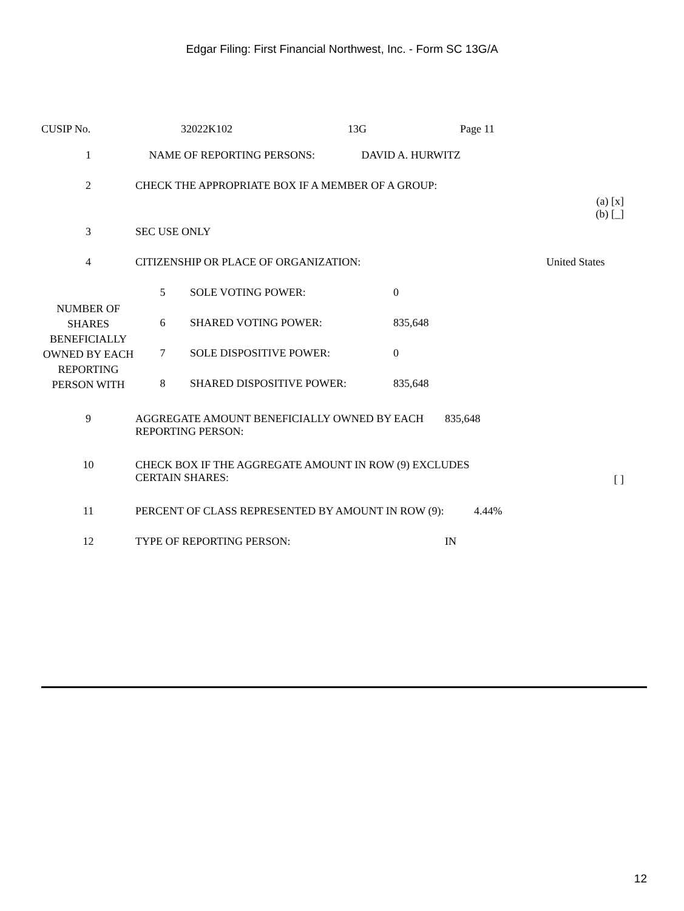Edgar Filing: First Financial Northwest, Inc. - Form SC 13G/A
| CUSIP No. | 32022K102 | 13G | Page 11 |
| 1 | NAME OF REPORTING PERSONS: DAVID A. HURWITZ | |
| 2 | CHECK THE APPROPRIATE BOX IF A MEMBER OF A GROUP: | (a) [x] (b) [_] |
| 3 | SEC USE ONLY | |
| 4 | CITIZENSHIP OR PLACE OF ORGANIZATION: | United States |
| NUMBER OF SHARES BENEFICIALLY OWNED BY EACH REPORTING PERSON WITH | 5 | SOLE VOTING POWER: | 0 |
| | 6 | SHARED VOTING POWER: | 835,648 |
| | 7 | SOLE DISPOSITIVE POWER: | 0 |
| | 8 | SHARED DISPOSITIVE POWER: | 835,648 |
| 9 | AGGREGATE AMOUNT BENEFICIALLY OWNED BY EACH REPORTING PERSON: | 835,648 | |
| 10 | CHECK BOX IF THE AGGREGATE AMOUNT IN ROW (9) EXCLUDES CERTAIN SHARES: | | [ ] |
| 11 | PERCENT OF CLASS REPRESENTED BY AMOUNT IN ROW (9): 4.44% | | |
| 12 | TYPE OF REPORTING PERSON: | IN | |
12